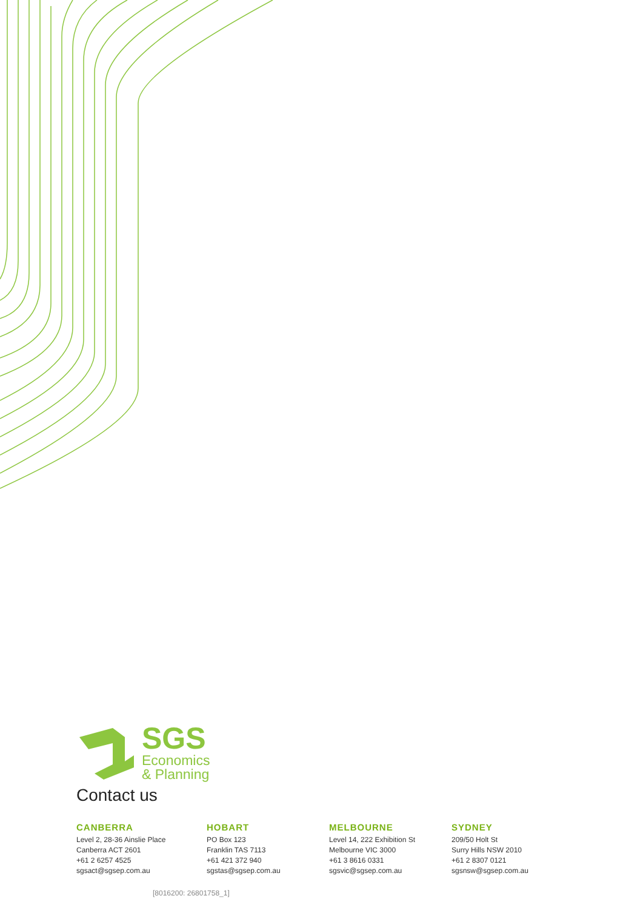SGS
Economics
& Planning
Contact us
CANBERRA
Level 2, 28-36 Ainslie Place
Canberra ACT 2601
+61 2 6257 4525
sgsact@sgsep.com.au
HOBART
PO Box 123
Franklin TAS 7113
+61 421 372 940
sgstas@sgsep.com.au
MELBOURNE
Level 14, 222 Exhibition St
Melbourne VIC 3000
+61 3 8616 0331
sgsvic@sgsep.com.au
SYDNEY
209/50 Holt St
Surry Hills NSW 2010
+61 2 8307 0121
sgsnsw@sgsep.com.au
[8016200: 26801758_1]